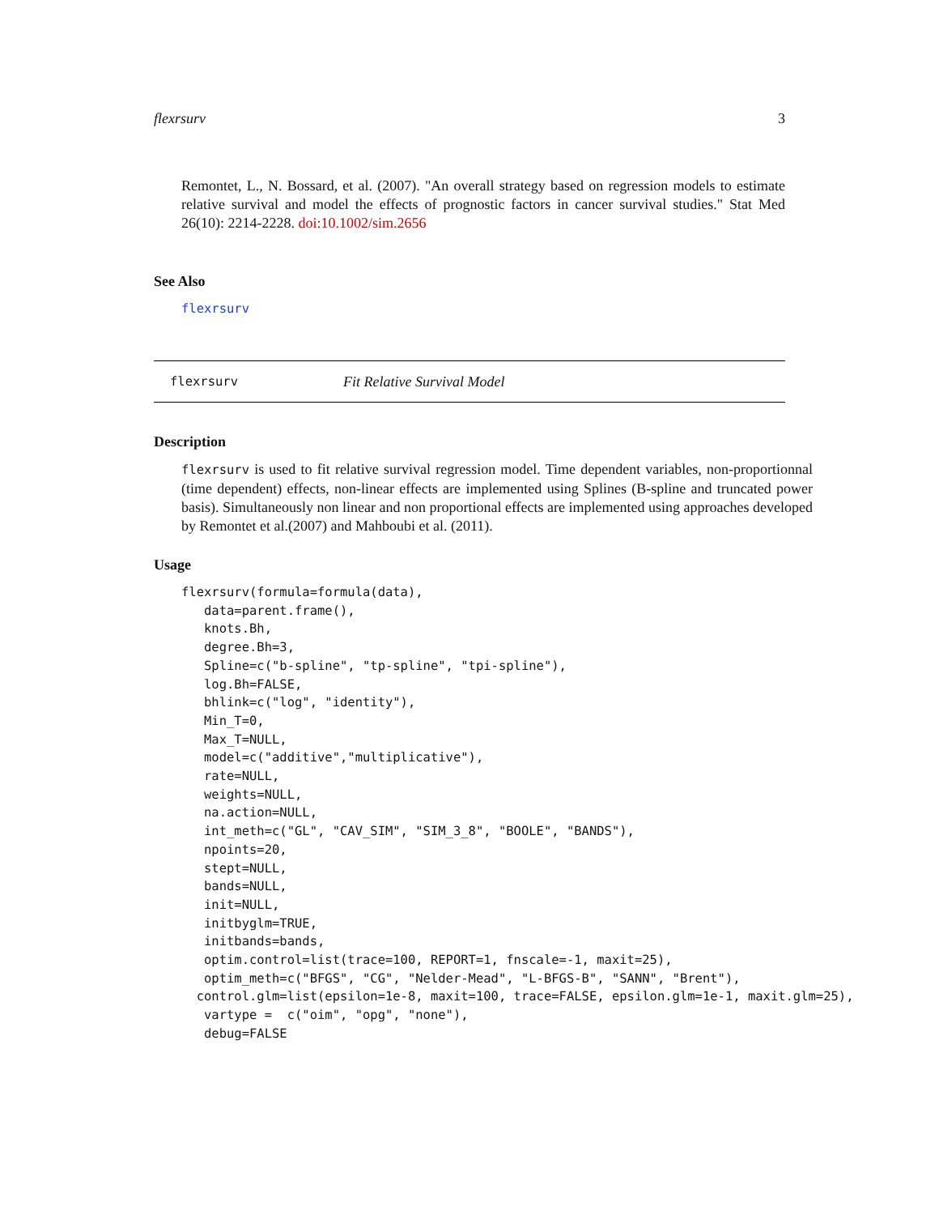flexrsurv 3
Remontet, L., N. Bossard, et al. (2007). "An overall strategy based on regression models to estimate relative survival and model the effects of prognostic factors in cancer survival studies." Stat Med 26(10): 2214-2228. doi:10.1002/sim.2656
See Also
flexrsurv
flexrsurv Fit Relative Survival Model
Description
flexrsurv is used to fit relative survival regression model. Time dependent variables, non-proportionnal (time dependent) effects, non-linear effects are implemented using Splines (B-spline and truncated power basis). Simultaneously non linear and non proportional effects are implemented using approaches developed by Remontet et al.(2007) and Mahboubi et al. (2011).
Usage
flexrsurv(formula=formula(data),
   data=parent.frame(),
   knots.Bh,
   degree.Bh=3,
   Spline=c("b-spline", "tp-spline", "tpi-spline"),
   log.Bh=FALSE,
   bhlink=c("log", "identity"),
   Min_T=0,
   Max_T=NULL,
   model=c("additive","multiplicative"),
   rate=NULL,
   weights=NULL,
   na.action=NULL,
   int_meth=c("GL", "CAV_SIM", "SIM_3_8", "BOOLE", "BANDS"),
   npoints=20,
   stept=NULL,
   bands=NULL,
   init=NULL,
   initbyglm=TRUE,
   initbands=bands,
   optim.control=list(trace=100, REPORT=1, fnscale=-1, maxit=25),
   optim_meth=c("BFGS", "CG", "Nelder-Mead", "L-BFGS-B", "SANN", "Brent"),
  control.glm=list(epsilon=1e-8, maxit=100, trace=FALSE, epsilon.glm=1e-1, maxit.glm=25),
   vartype =  c("oim", "opg", "none"),
   debug=FALSE